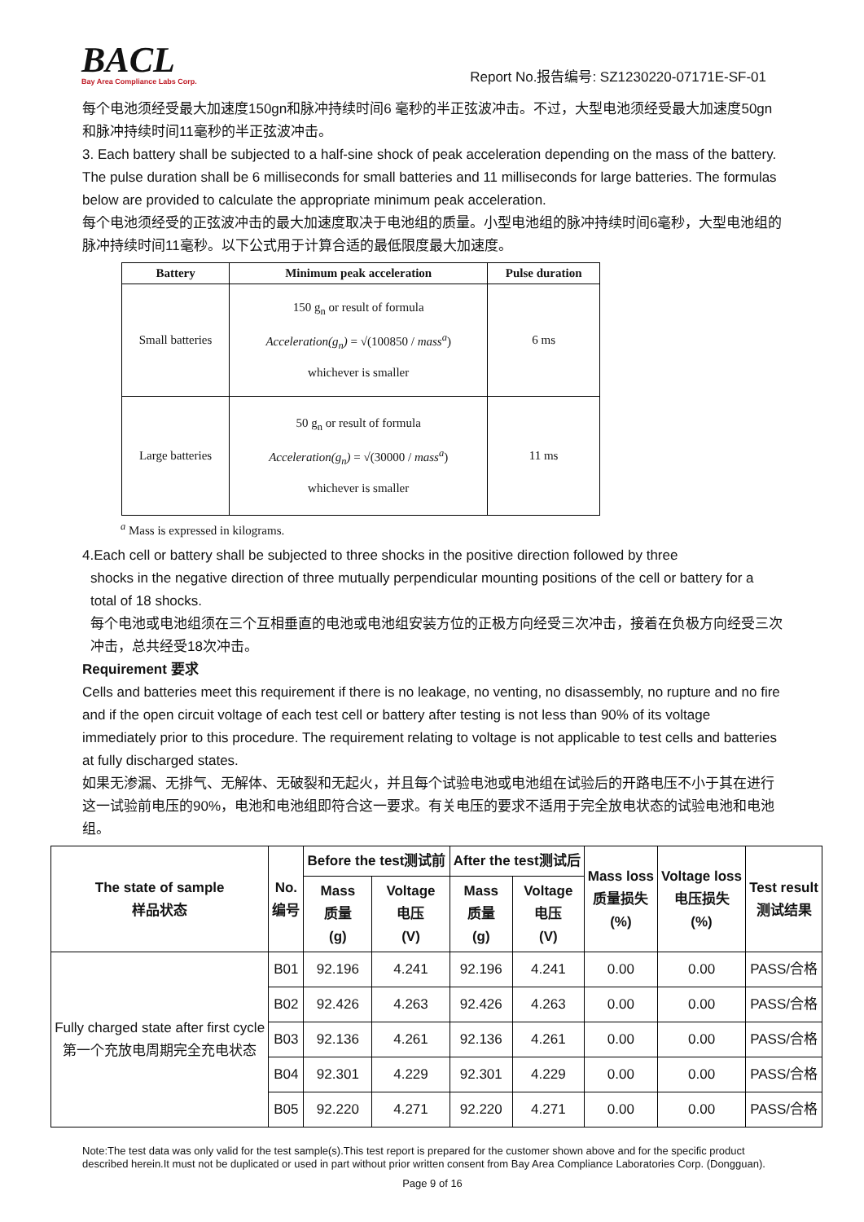BACL
Bay Area Compliance Labs Corp.
Report No.报告编号: SZ1230220-07171E-SF-01
每个电池须经受最大加速度150gn和脉冲持续时间6 毫秒的半正弦波冲击。不过，大型电池须经受最大加速度50gn 和脉冲持续时间11毫秒的半正弦波冲击。
3. Each battery shall be subjected to a half-sine shock of peak acceleration depending on the mass of the battery. The pulse duration shall be 6 milliseconds for small batteries and 11 milliseconds for large batteries. The formulas below are provided to calculate the appropriate minimum peak acceleration.
每个电池须经受的正弦波冲击的最大加速度取决于电池组的质量。小型电池组的脉冲持续时间6毫秒，大型电池组的脉冲持续时间11毫秒。以下公式用于计算合适的最低限度最大加速度。
| Battery | Minimum peak acceleration | Pulse duration |
| --- | --- | --- |
| Small batteries | 150 g<sub>n</sub> or result of formula Acceleration(g<sub>n</sub>) = √(100850 / mass<sup>a</sup> ) whichever is smaller | 6 ms |
| Large batteries | 50 g<sub>n</sub> or result of formula Acceleration(g<sub>n</sub>) = √(30000 / mass<sup>a</sup> ) whichever is smaller | 11 ms |
<sup>a</sup> Mass is expressed in kilograms.
4.Each cell or battery shall be subjected to three shocks in the positive direction followed by three
shocks in the negative direction of three mutually perpendicular mounting positions of the cell or battery for a total of 18 shocks.
每个电池或电池组须在三个互相垂直的电池或电池组安装方位的正极方向经受三次冲击，接着在负极方向经受三次冲击，总共经受18次冲击。
Requirement 要求
Cells and batteries meet this requirement if there is no leakage, no venting, no disassembly, no rupture and no fire and if the open circuit voltage of each test cell or battery after testing is not less than 90% of its voltage immediately prior to this procedure. The requirement relating to voltage is not applicable to test cells and batteries at fully discharged states.
如果无渗漏、无排气、无解体、无破裂和无起火，并且每个试验电池或电池组在试验后的开路电压不小于其在进行这一试验前电压的90%，电池和电池组即符合这一要求。有关电压的要求不适用于完全放电状态的试验电池和电池组。
| The state of sample 样品状态 | No. 编号 | Before the test测试前 | | After the test测试后 | | Mass loss 质量损失 (%) | Voltage loss 电压损失 (%) | Test result 测试结果 |
| --- | --- | --- | --- | --- | --- | --- | --- | --- |
| | | Mass 质量 (g) | Voltage 电压 (V) | Mass 质量 (g) | Voltage 电压 (V) | | | |
| Fully charged state after first cycle 第一个充放电周期完全充电状态 | B01 | 92.196 | 4.241 | 92.196 | 4.241 | 0.00 | 0.00 | PASS/合格 |
| | B02 | 92.426 | 4.263 | 92.426 | 4.263 | 0.00 | 0.00 | PASS/合格 |
| | B03 | 92.136 | 4.261 | 92.136 | 4.261 | 0.00 | 0.00 | PASS/合格 |
| | B04 | 92.301 | 4.229 | 92.301 | 4.229 | 0.00 | 0.00 | PASS/合格 |
| | B05 | 92.220 | 4.271 | 92.220 | 4.271 | 0.00 | 0.00 | PASS/合格 |
Note:The test data was only valid for the test sample(s).This test report is prepared for the customer shown above and for the specific product described herein.It must not be duplicated or used in part without prior written consent from Bay Area Compliance Laboratories Corp. (Dongguan).
Page 9 of 16